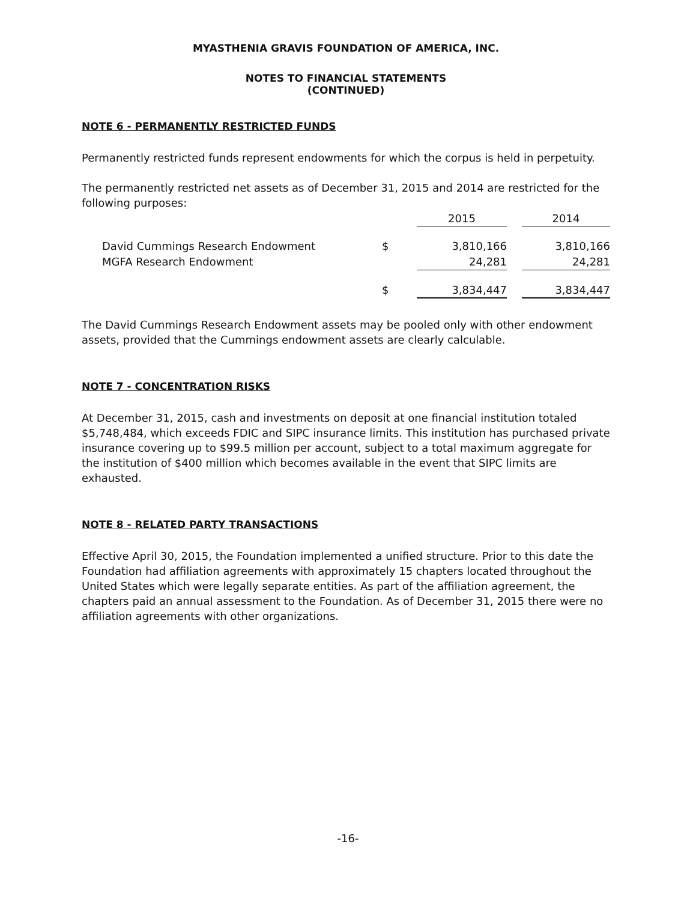MYASTHENIA GRAVIS FOUNDATION OF AMERICA, INC.
NOTES TO FINANCIAL STATEMENTS
(CONTINUED)
NOTE 6 - PERMANENTLY RESTRICTED FUNDS
Permanently restricted funds represent endowments for which the corpus is held in perpetuity.
The permanently restricted net assets as of December 31, 2015 and 2014 are restricted for the following purposes:
| | | 2015 | | 2014 |
| David Cummings Research Endowment | $ | 3,810,166 | | 3,810,166 |
| MGFA Research Endowment | | 24,281 | | 24,281 |
| | $ | 3,834,447 | | 3,834,447 |
The David Cummings Research Endowment assets may be pooled only with other endowment assets, provided that the Cummings endowment assets are clearly calculable.
NOTE 7 - CONCENTRATION RISKS
At December 31, 2015, cash and investments on deposit at one financial institution totaled $5,748,484, which exceeds FDIC and SIPC insurance limits. This institution has purchased private insurance covering up to $99.5 million per account, subject to a total maximum aggregate for the institution of $400 million which becomes available in the event that SIPC limits are exhausted.
NOTE 8 - RELATED PARTY TRANSACTIONS
Effective April 30, 2015, the Foundation implemented a unified structure. Prior to this date the Foundation had affiliation agreements with approximately 15 chapters located throughout the United States which were legally separate entities. As part of the affiliation agreement, the chapters paid an annual assessment to the Foundation. As of December 31, 2015 there were no affiliation agreements with other organizations.
-16-